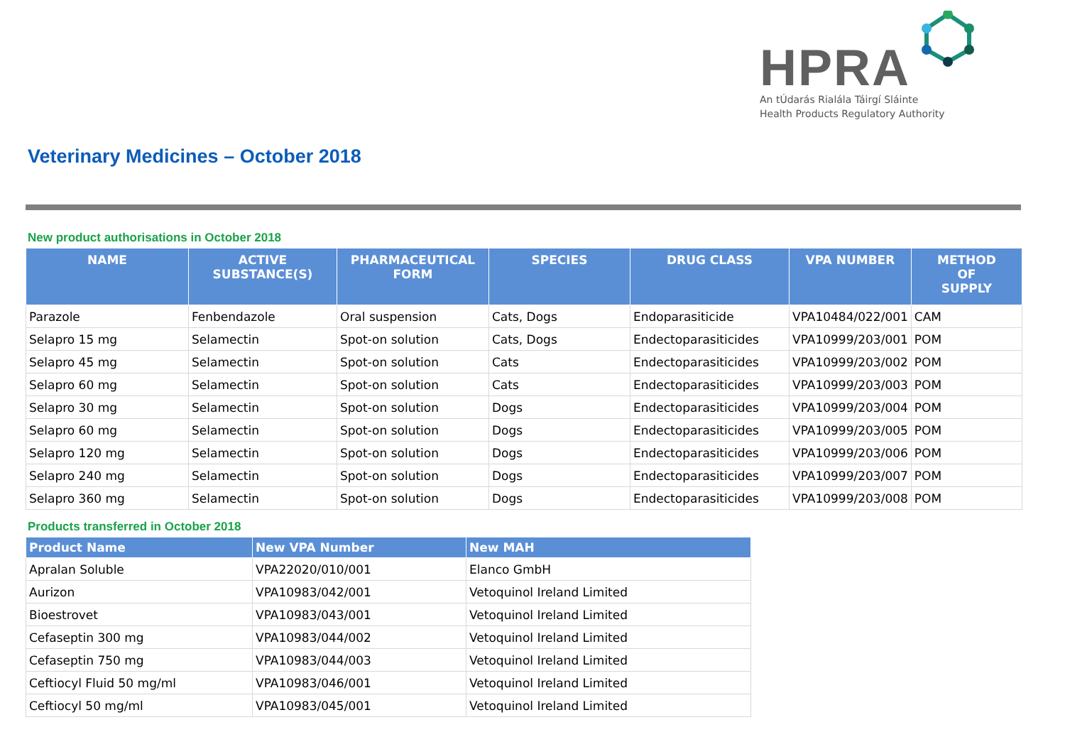HPRA
An tÚdarás Rialála Táirgí Sláinte
Health Products Regulatory Authority
Veterinary Medicines – October 2018
New product authorisations in October 2018
| NAME | ACTIVE SUBSTANCE(S) | PHARMACEUTICAL FORM | SPECIES | DRUG CLASS | VPA NUMBER | METHOD OF SUPPLY |
| --- | --- | --- | --- | --- | --- | --- |
| Parazole | Fenbendazole | Oral suspension | Cats, Dogs | Endoparasiticide | VPA10484/022/001 | CAM |
| Selapro 15 mg | Selamectin | Spot-on solution | Cats, Dogs | Endectoparasiticides | VPA10999/203/001 | POM |
| Selapro 45 mg | Selamectin | Spot-on solution | Cats | Endectoparasiticides | VPA10999/203/002 | POM |
| Selapro 60 mg | Selamectin | Spot-on solution | Cats | Endectoparasiticides | VPA10999/203/003 | POM |
| Selapro 30 mg | Selamectin | Spot-on solution | Dogs | Endectoparasiticides | VPA10999/203/004 | POM |
| Selapro 60 mg | Selamectin | Spot-on solution | Dogs | Endectoparasiticides | VPA10999/203/005 | POM |
| Selapro 120 mg | Selamectin | Spot-on solution | Dogs | Endectoparasiticides | VPA10999/203/006 | POM |
| Selapro 240 mg | Selamectin | Spot-on solution | Dogs | Endectoparasiticides | VPA10999/203/007 | POM |
| Selapro 360 mg | Selamectin | Spot-on solution | Dogs | Endectoparasiticides | VPA10999/203/008 | POM |
Products transferred in October 2018
| Product Name | New VPA Number | New MAH |
| --- | --- | --- |
| Apralan Soluble | VPA22020/010/001 | Elanco GmbH |
| Aurizon | VPA10983/042/001 | Vetoquinol Ireland Limited |
| Bioestrovet | VPA10983/043/001 | Vetoquinol Ireland Limited |
| Cefaseptin 300 mg | VPA10983/044/002 | Vetoquinol Ireland Limited |
| Cefaseptin 750 mg | VPA10983/044/003 | Vetoquinol Ireland Limited |
| Ceftiocyl Fluid 50 mg/ml | VPA10983/046/001 | Vetoquinol Ireland Limited |
| Ceftiocyl 50 mg/ml | VPA10983/045/001 | Vetoquinol Ireland Limited |